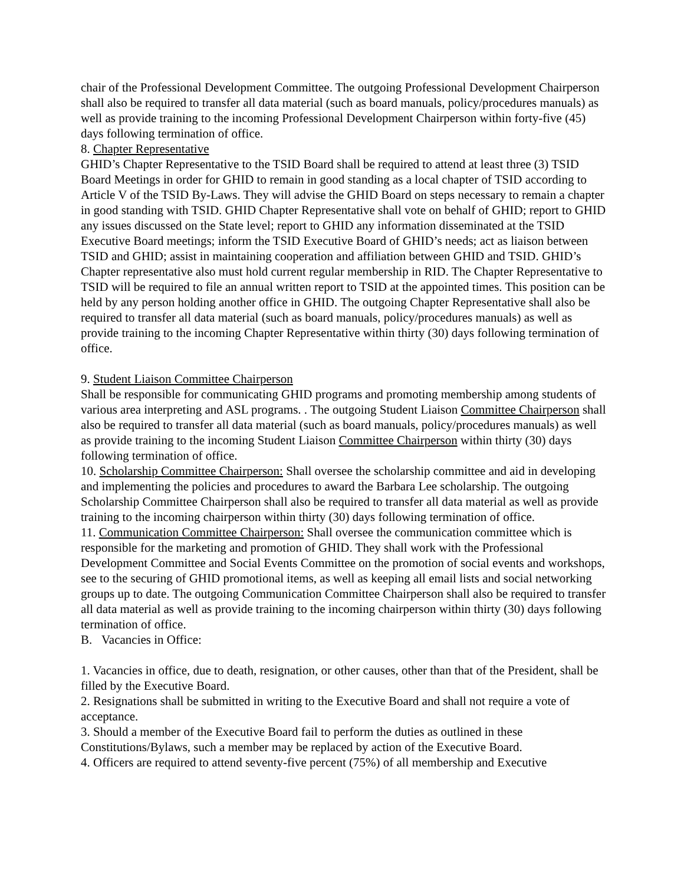chair of the Professional Development Committee. The outgoing Professional Development Chairperson shall also be required to transfer all data material (such as board manuals, policy/procedures manuals) as well as provide training to the incoming Professional Development Chairperson within forty-five (45) days following termination of office.
8. Chapter Representative
GHID’s Chapter Representative to the TSID Board shall be required to attend at least three (3) TSID Board Meetings in order for GHID to remain in good standing as a local chapter of TSID according to Article V of the TSID By-Laws. They will advise the GHID Board on steps necessary to remain a chapter in good standing with TSID. GHID Chapter Representative shall vote on behalf of GHID; report to GHID any issues discussed on the State level; report to GHID any information disseminated at the TSID Executive Board meetings; inform the TSID Executive Board of GHID’s needs; act as liaison between TSID and GHID; assist in maintaining cooperation and affiliation between GHID and TSID. GHID’s Chapter representative also must hold current regular membership in RID. The Chapter Representative to TSID will be required to file an annual written report to TSID at the appointed times. This position can be held by any person holding another office in GHID. The outgoing Chapter Representative shall also be required to transfer all data material (such as board manuals, policy/procedures manuals) as well as provide training to the incoming Chapter Representative within thirty (30) days following termination of office.
9. Student Liaison Committee Chairperson
Shall be responsible for communicating GHID programs and promoting membership among students of various area interpreting and ASL programs. . The outgoing Student Liaison Committee Chairperson shall also be required to transfer all data material (such as board manuals, policy/procedures manuals) as well as provide training to the incoming Student Liaison Committee Chairperson within thirty (30) days following termination of office.
10. Scholarship Committee Chairperson: Shall oversee the scholarship committee and aid in developing and implementing the policies and procedures to award the Barbara Lee scholarship. The outgoing Scholarship Committee Chairperson shall also be required to transfer all data material as well as provide training to the incoming chairperson within thirty (30) days following termination of office.
11. Communication Committee Chairperson: Shall oversee the communication committee which is responsible for the marketing and promotion of GHID. They shall work with the Professional Development Committee and Social Events Committee on the promotion of social events and workshops, see to the securing of GHID promotional items, as well as keeping all email lists and social networking groups up to date. The outgoing Communication Committee Chairperson shall also be required to transfer all data material as well as provide training to the incoming chairperson within thirty (30) days following termination of office.
B. Vacancies in Office:
1. Vacancies in office, due to death, resignation, or other causes, other than that of the President, shall be filled by the Executive Board.
2. Resignations shall be submitted in writing to the Executive Board and shall not require a vote of acceptance.
3. Should a member of the Executive Board fail to perform the duties as outlined in these Constitutions/Bylaws, such a member may be replaced by action of the Executive Board.
4. Officers are required to attend seventy-five percent (75%) of all membership and Executive